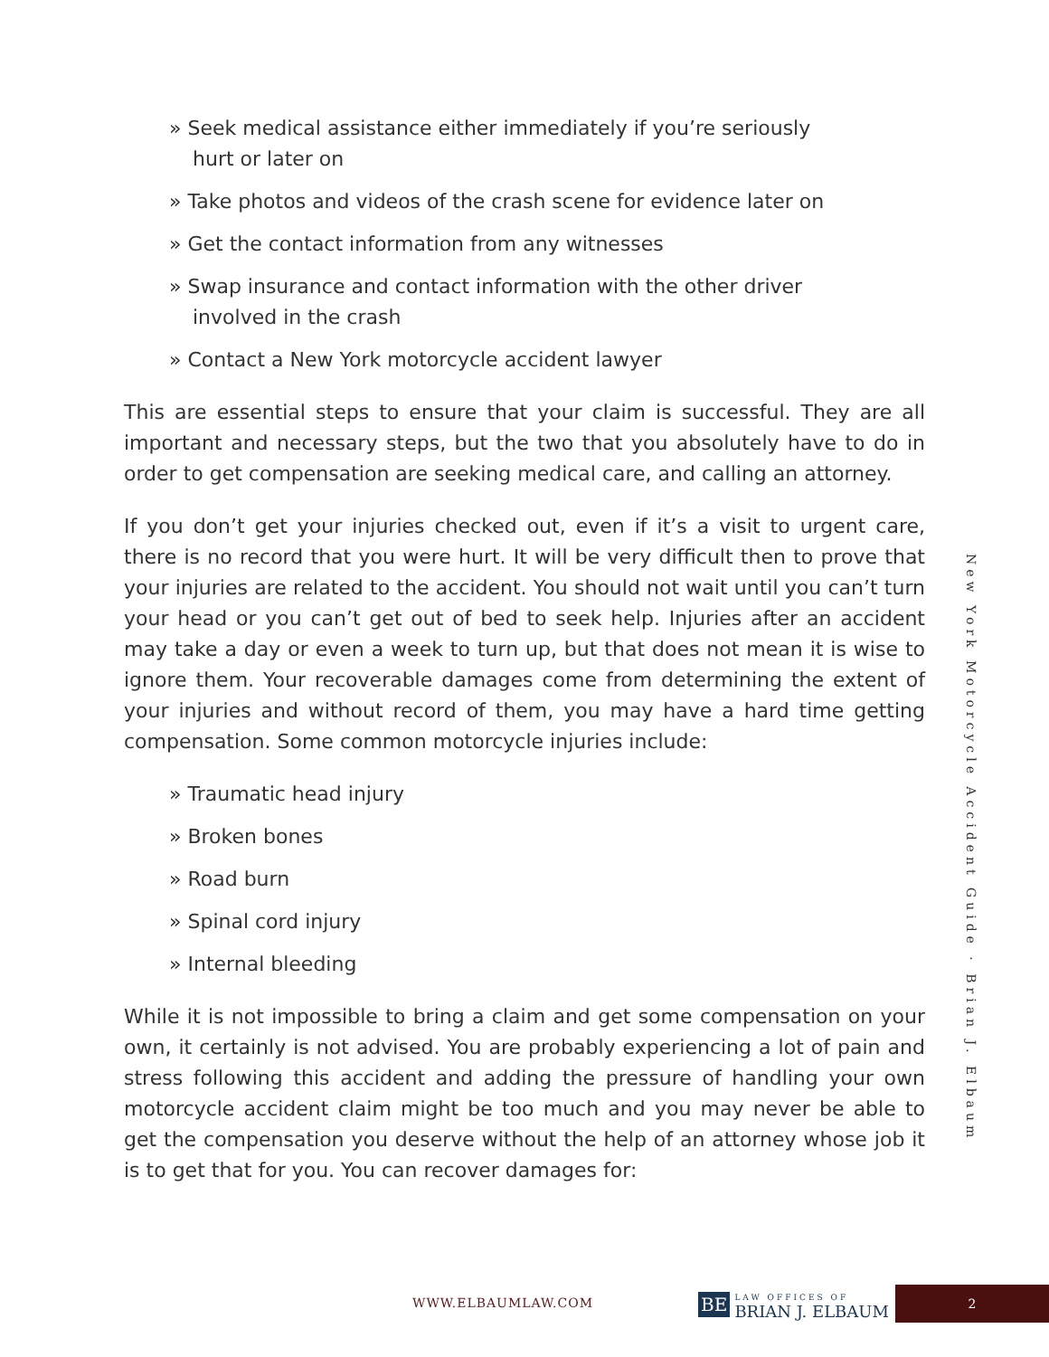» Seek medical assistance either immediately if you’re seriously hurt or later on
» Take photos and videos of the crash scene for evidence later on
» Get the contact information from any witnesses
» Swap insurance and contact information with the other driver involved in the crash
» Contact a New York motorcycle accident lawyer
This are essential steps to ensure that your claim is successful. They are all important and necessary steps, but the two that you absolutely have to do in order to get compensation are seeking medical care, and calling an attorney.
If you don’t get your injuries checked out, even if it’s a visit to urgent care, there is no record that you were hurt. It will be very difficult then to prove that your injuries are related to the accident. You should not wait until you can’t turn your head or you can’t get out of bed to seek help. Injuries after an accident may take a day or even a week to turn up, but that does not mean it is wise to ignore them. Your recoverable damages come from determining the extent of your injuries and without record of them, you may have a hard time getting compensation. Some common motorcycle injuries include:
» Traumatic head injury
» Broken bones
» Road burn
» Spinal cord injury
» Internal bleeding
While it is not impossible to bring a claim and get some compensation on your own, it certainly is not advised. You are probably experiencing a lot of pain and stress following this accident and adding the pressure of handling your own motorcycle accident claim might be too much and you may never be able to get the compensation you deserve without the help of an attorney whose job it is to get that for you. You can recover damages for:
New York Motorcycle Accident Guide · Brian J. Elbaum
WWW.ELBAUMLAW.COM
BE LAW OFFICES OF BRIAN J. ELBAUM
2